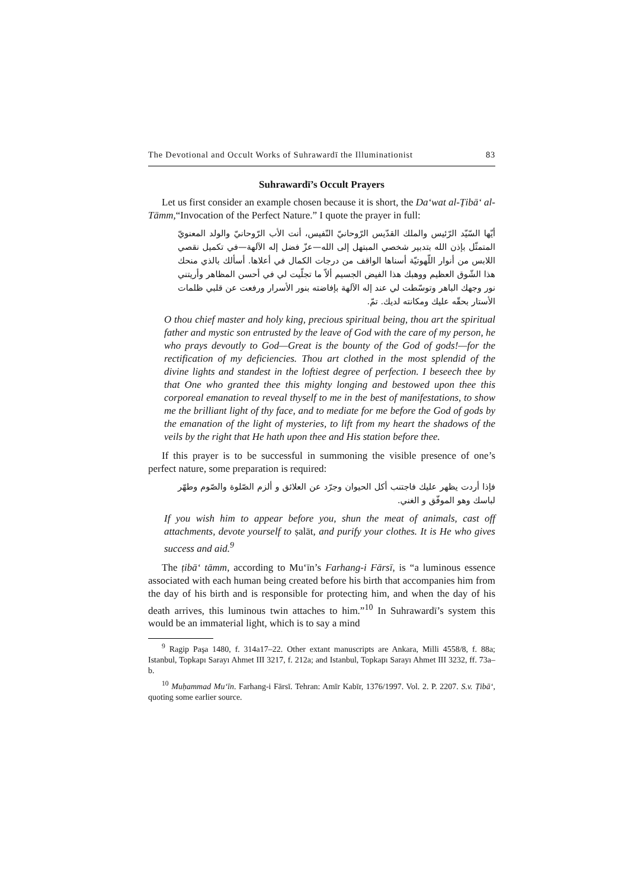The Devotional and Occult Works of Suhrawardī the Illuminationist 83
Suhrawardī’s Occult Prayers
Let us first consider an example chosen because it is short, the Da‘wat al-Ṭibā‘ al-Tāmm,“Invocation of the Perfect Nature.” I quote the prayer in full:
أيّها السّيّد الرّئيس والملك القدّيس الرّوحانيّ النّفيس، أنت الأب الرّوحانيّ والولد المعنويّ المتمثّل بإذن الله بتدبير شخصي المبتهل إلى الله—عزّ فضل إله الآلهة—في تكميل نقصي اللابس من أنوار اللّهوتيّة أسناها الواقف من درجات الكمال في أعلاها. أسألك بالذي منحك هذا الشّوق العظيم ووهبك هذا الفيض الجسيم ألاّ ما تجلّيت لي في أحسن المظاهر وأريتني نور وجهك الباهر وتوسّطت لي عند إله الآلهة بإفاضته بنور الأسرار ورفعت عن قلبي ظلمات الأستار بحقّه عليك ومكانته لديك. تمّ.
O thou chief master and holy king, precious spiritual being, thou art the spiritual father and mystic son entrusted by the leave of God with the care of my person, he who prays devoutly to God—Great is the bounty of the God of gods!—for the rectification of my deficiencies. Thou art clothed in the most splendid of the divine lights and standest in the loftiest degree of perfection. I beseech thee by that One who granted thee this mighty longing and bestowed upon thee this corporeal emanation to reveal thyself to me in the best of manifestations, to show me the brilliant light of thy face, and to mediate for me before the God of gods by the emanation of the light of mysteries, to lift from my heart the shadows of the veils by the right that He hath upon thee and His station before thee.
If this prayer is to be successful in summoning the visible presence of one’s perfect nature, some preparation is required:
فإذا أردت يظهر عليك فاجتنب أكل الحيوان وجرّد عن العلائق و ألزم الصّلوة والصّوم وطهّر لباسك وهو الموفّق و الغني.
If you wish him to appear before you, shun the meat of animals, cast off attachments, devote yourself to ṣalāt, and purify your clothes. It is He who gives success and aid.<sup>9</sup>
The ṭibā‘ tāmm, according to Mu‘īn’s Farhang-i Fārsī, is “a luminous essence associated with each human being created before his birth that accompanies him from the day of his birth and is responsible for protecting him, and when the day of his death arrives, this luminous twin attaches to him.”<sup>10</sup> In Suhrawardī’s system this would be an immaterial light, which is to say a mind
<sup>9</sup> Ragip Paşa 1480, f. 314a17–22. Other extant manuscripts are Ankara, Milli 4558/8, f. 88a; Istanbul, Topkapı Sarayı Ahmet III 3217, f. 212a; and Istanbul, Topkapı Sarayı Ahmet III 3232, ff. 73a–b.
<sup>10</sup> Muḥammad Mu‘īn. Farhang-i Fārsī. Tehran: Amīr Kabīr, 1376/1997. Vol. 2. P. 2207. S.v. Ṭibā‘, quoting some earlier source.